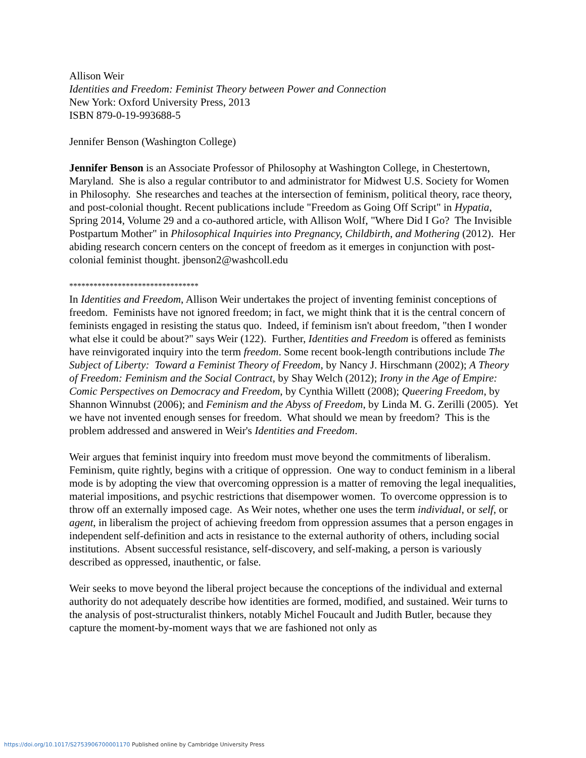Allison Weir
Identities and Freedom: Feminist Theory between Power and Connection
New York: Oxford University Press, 2013
ISBN 879-0-19-993688-5
Jennifer Benson (Washington College)
Jennifer Benson is an Associate Professor of Philosophy at Washington College, in Chestertown, Maryland. She is also a regular contributor to and administrator for Midwest U.S. Society for Women in Philosophy. She researches and teaches at the intersection of feminism, political theory, race theory, and post-colonial thought. Recent publications include "Freedom as Going Off Script" in Hypatia, Spring 2014, Volume 29 and a co-authored article, with Allison Wolf, "Where Did I Go? The Invisible Postpartum Mother" in Philosophical Inquiries into Pregnancy, Childbirth, and Mothering (2012). Her abiding research concern centers on the concept of freedom as it emerges in conjunction with post-colonial feminist thought. jbenson2@washcoll.edu
********************************
In Identities and Freedom, Allison Weir undertakes the project of inventing feminist conceptions of freedom. Feminists have not ignored freedom; in fact, we might think that it is the central concern of feminists engaged in resisting the status quo. Indeed, if feminism isn't about freedom, "then I wonder what else it could be about?" says Weir (122). Further, Identities and Freedom is offered as feminists have reinvigorated inquiry into the term freedom. Some recent book-length contributions include The Subject of Liberty: Toward a Feminist Theory of Freedom, by Nancy J. Hirschmann (2002); A Theory of Freedom: Feminism and the Social Contract, by Shay Welch (2012); Irony in the Age of Empire: Comic Perspectives on Democracy and Freedom, by Cynthia Willett (2008); Queering Freedom, by Shannon Winnubst (2006); and Feminism and the Abyss of Freedom, by Linda M. G. Zerilli (2005). Yet we have not invented enough senses for freedom. What should we mean by freedom? This is the problem addressed and answered in Weir's Identities and Freedom.
Weir argues that feminist inquiry into freedom must move beyond the commitments of liberalism. Feminism, quite rightly, begins with a critique of oppression. One way to conduct feminism in a liberal mode is by adopting the view that overcoming oppression is a matter of removing the legal inequalities, material impositions, and psychic restrictions that disempower women. To overcome oppression is to throw off an externally imposed cage. As Weir notes, whether one uses the term individual, or self, or agent, in liberalism the project of achieving freedom from oppression assumes that a person engages in independent self-definition and acts in resistance to the external authority of others, including social institutions. Absent successful resistance, self-discovery, and self-making, a person is variously described as oppressed, inauthentic, or false.
Weir seeks to move beyond the liberal project because the conceptions of the individual and external authority do not adequately describe how identities are formed, modified, and sustained. Weir turns to the analysis of post-structuralist thinkers, notably Michel Foucault and Judith Butler, because they capture the moment-by-moment ways that we are fashioned not only as
https://doi.org/10.1017/S2753906700001170 Published online by Cambridge University Press